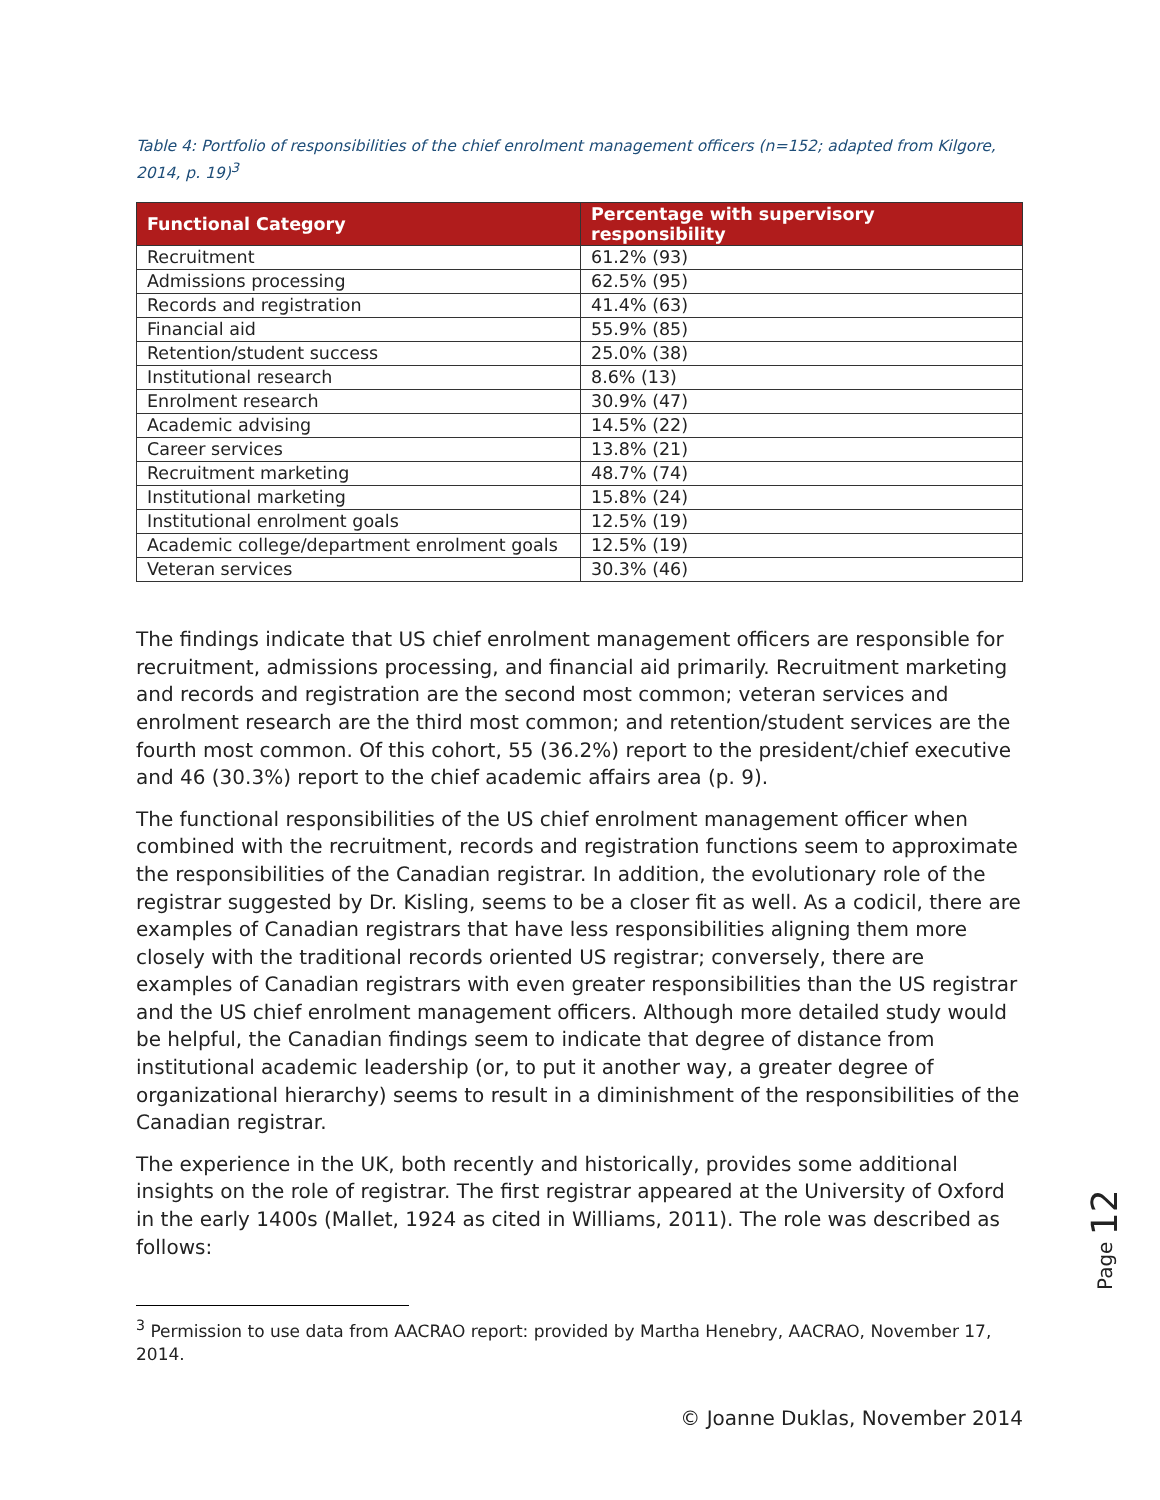Table 4: Portfolio of responsibilities of the chief enrolment management officers (n=152; adapted from Kilgore, 2014, p. 19)<sup>3</sup>
| Functional Category | Percentage with supervisory responsibility |
| --- | --- |
| Recruitment | 61.2% (93) |
| Admissions processing | 62.5% (95) |
| Records and registration | 41.4% (63) |
| Financial aid | 55.9% (85) |
| Retention/student success | 25.0% (38) |
| Institutional research | 8.6% (13) |
| Enrolment research | 30.9% (47) |
| Academic advising | 14.5% (22) |
| Career services | 13.8% (21) |
| Recruitment marketing | 48.7% (74) |
| Institutional marketing | 15.8% (24) |
| Institutional enrolment goals | 12.5% (19) |
| Academic college/department enrolment goals | 12.5% (19) |
| Veteran services | 30.3% (46) |
The findings indicate that US chief enrolment management officers are responsible for recruitment, admissions processing, and financial aid primarily. Recruitment marketing and records and registration are the second most common; veteran services and enrolment research are the third most common; and retention/student services are the fourth most common. Of this cohort, 55 (36.2%) report to the president/chief executive and 46 (30.3%) report to the chief academic affairs area (p. 9).
The functional responsibilities of the US chief enrolment management officer when combined with the recruitment, records and registration functions seem to approximate the responsibilities of the Canadian registrar. In addition, the evolutionary role of the registrar suggested by Dr. Kisling, seems to be a closer fit as well. As a codicil, there are examples of Canadian registrars that have less responsibilities aligning them more closely with the traditional records oriented US registrar; conversely, there are examples of Canadian registrars with even greater responsibilities than the US registrar and the US chief enrolment management officers. Although more detailed study would be helpful, the Canadian findings seem to indicate that degree of distance from institutional academic leadership (or, to put it another way, a greater degree of organizational hierarchy) seems to result in a diminishment of the responsibilities of the Canadian registrar.
The experience in the UK, both recently and historically, provides some additional insights on the role of registrar. The first registrar appeared at the University of Oxford in the early 1400s (Mallet, 1924 as cited in Williams, 2011). The role was described as follows:
<sup>3</sup> Permission to use data from AACRAO report: provided by Martha Henebry, AACRAO, November 17, 2014.
Page 12
© Joanne Duklas, November 2014